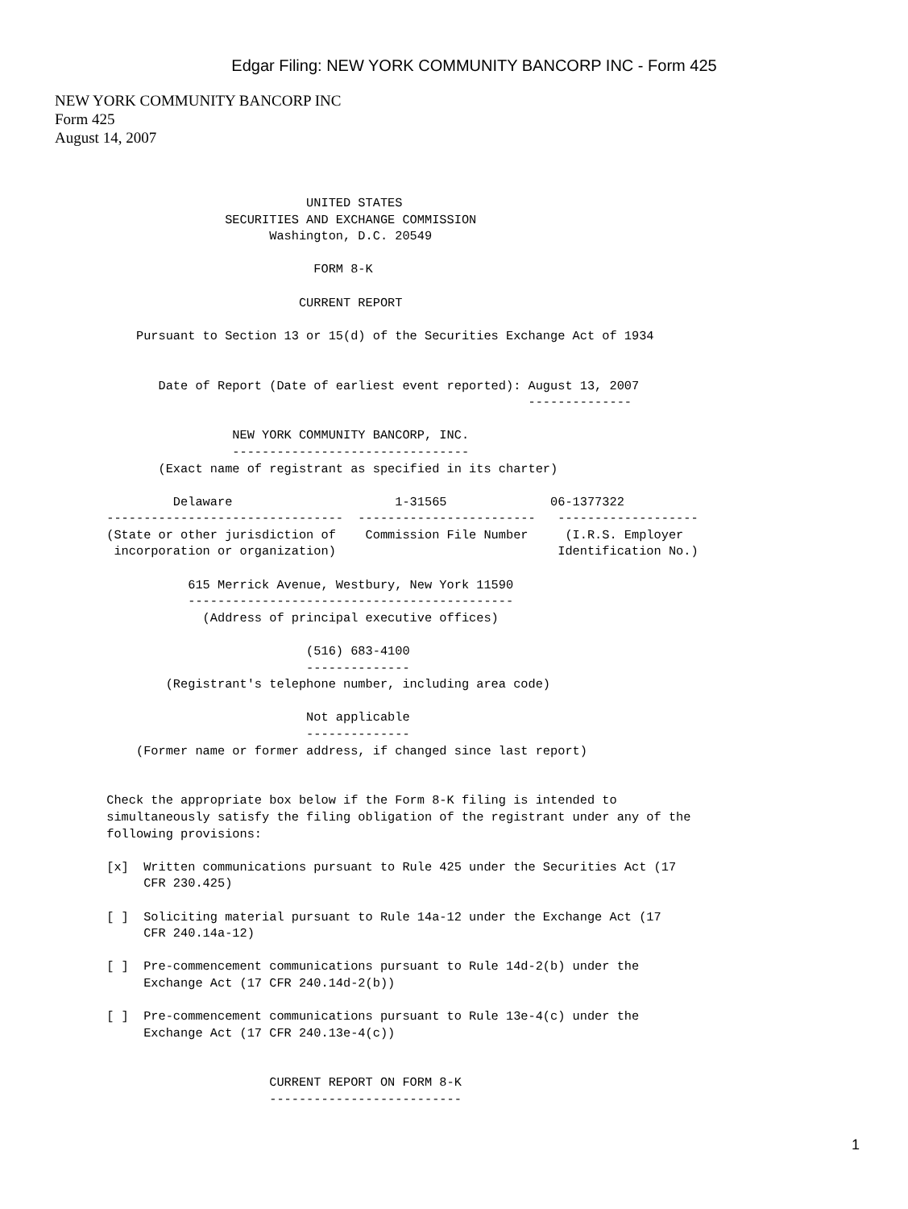Edgar Filing: NEW YORK COMMUNITY BANCORP INC - Form 425
NEW YORK COMMUNITY BANCORP INC
Form 425
August 14, 2007
                                  UNITED STATES
                       SECURITIES AND EXCHANGE COMMISSION
                             Washington, D.C. 20549

                                   FORM 8-K

                                 CURRENT REPORT

           Pursuant to Section 13 or 15(d) of the Securities Exchange Act of 1934


              Date of Report (Date of earliest event reported): August 13, 2007
                                                                --------------

                        NEW YORK COMMUNITY BANCORP, INC.
                        --------------------------------
              (Exact name of registrant as specified in its charter)

                Delaware                      1-31565              06-1377322
       --------------------------------  ------------------------   -------------------
       (State or other jurisdiction of    Commission File Number     (I.R.S. Employer
        incorporation or organization)                              Identification No.)

                  615 Merrick Avenue, Westbury, New York 11590
                  --------------------------------------------
                    (Address of principal executive offices)

                                  (516) 683-4100
                                  --------------
               (Registrant's telephone number, including area code)

                                  Not applicable
                                  --------------
           (Former name or former address, if changed since last report)


       Check the appropriate box below if the Form 8-K filing is intended to
       simultaneously satisfy the filing obligation of the registrant under any of the
       following provisions:

       [x]  Written communications pursuant to Rule 425 under the Securities Act (17
            CFR 230.425)

       [ ]  Soliciting material pursuant to Rule 14a-12 under the Exchange Act (17
            CFR 240.14a-12)

       [ ]  Pre-commencement communications pursuant to Rule 14d-2(b) under the
            Exchange Act (17 CFR 240.14d-2(b))

       [ ]  Pre-commencement communications pursuant to Rule 13e-4(c) under the
            Exchange Act (17 CFR 240.13e-4(c))


                             CURRENT REPORT ON FORM 8-K
                             --------------------------
1